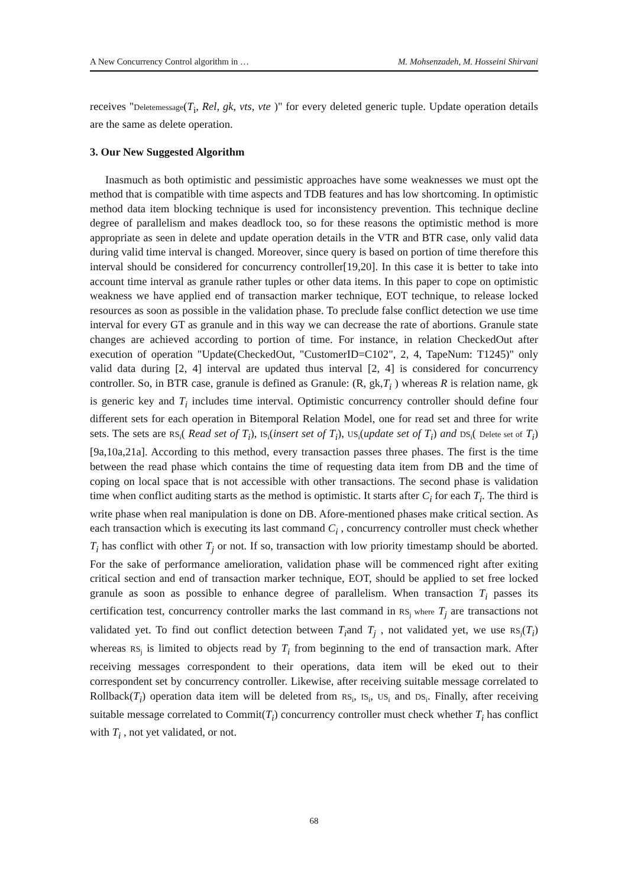A New Concurrency Control algorithm in … M. Mohsenzadeh, M. Hosseini Shirvani
receives "Deletemessage(T<sub>i</sub>, Rel, gk, vts, vte )" for every deleted generic tuple. Update operation details are the same as delete operation.
3. Our New Suggested Algorithm
Inasmuch as both optimistic and pessimistic approaches have some weaknesses we must opt the method that is compatible with time aspects and TDB features and has low shortcoming. In optimistic method data item blocking technique is used for inconsistency prevention. This technique decline degree of parallelism and makes deadlock too, so for these reasons the optimistic method is more appropriate as seen in delete and update operation details in the VTR and BTR case, only valid data during valid time interval is changed. Moreover, since query is based on portion of time therefore this interval should be considered for concurrency controller[19,20]. In this case it is better to take into account time interval as granule rather tuples or other data items. In this paper to cope on optimistic weakness we have applied end of transaction marker technique, EOT technique, to release locked resources as soon as possible in the validation phase. To preclude false conflict detection we use time interval for every GT as granule and in this way we can decrease the rate of abortions. Granule state changes are achieved according to portion of time. For instance, in relation CheckedOut after execution of operation "Update(CheckedOut, "CustomerID=C102", 2, 4, TapeNum: T1245)" only valid data during [2, 4] interval are updated thus interval [2, 4] is considered for concurrency controller. So, in BTR case, granule is defined as Granule: (R, gk,T<sub>i</sub> ) whereas R is relation name, gk is generic key and T<sub>i</sub> includes time interval. Optimistic concurrency controller should define four different sets for each operation in Bitemporal Relation Model, one for read set and three for write sets. The sets are RS<sub>i</sub>( Read set of T<sub>i</sub>), IS<sub>i</sub>(insert set of T<sub>i</sub>), US<sub>i</sub>(update set of T<sub>i</sub>) and DS<sub>i</sub>( Delete set of T<sub>i</sub>)[9a,10a,21a]. According to this method, every transaction passes three phases. The first is the time between the read phase which contains the time of requesting data item from DB and the time of coping on local space that is not accessible with other transactions. The second phase is validation time when conflict auditing starts as the method is optimistic. It starts after C<sub>i</sub> for each T<sub>i</sub>. The third is write phase when real manipulation is done on DB. Afore-mentioned phases make critical section. As each transaction which is executing its last command C<sub>i</sub> , concurrency controller must check whether T<sub>i</sub> has conflict with other T<sub>j</sub> or not. If so, transaction with low priority timestamp should be aborted. For the sake of performance amelioration, validation phase will be commenced right after exiting critical section and end of transaction marker technique, EOT, should be applied to set free locked granule as soon as possible to enhance degree of parallelism. When transaction T<sub>i</sub> passes its certification test, concurrency controller marks the last command in RS<sub>j</sub> where T<sub>j</sub> are transactions not validated yet. To find out conflict detection between T<sub>i</sub>and T<sub>j</sub> , not validated yet, we use RS<sub>j</sub>(T<sub>i</sub>) whereas RS<sub>j</sub> is limited to objects read by T<sub>i</sub> from beginning to the end of transaction mark. After receiving messages correspondent to their operations, data item will be eked out to their correspondent set by concurrency controller. Likewise, after receiving suitable message correlated to Rollback(T<sub>i</sub>) operation data item will be deleted from RS<sub>i</sub>, IS<sub>i</sub>, US<sub>i</sub> and DS<sub>i</sub>. Finally, after receiving suitable message correlated to Commit(T<sub>i</sub>) concurrency controller must check whether T<sub>i</sub> has conflict with T<sub>i</sub> , not yet validated, or not.
68